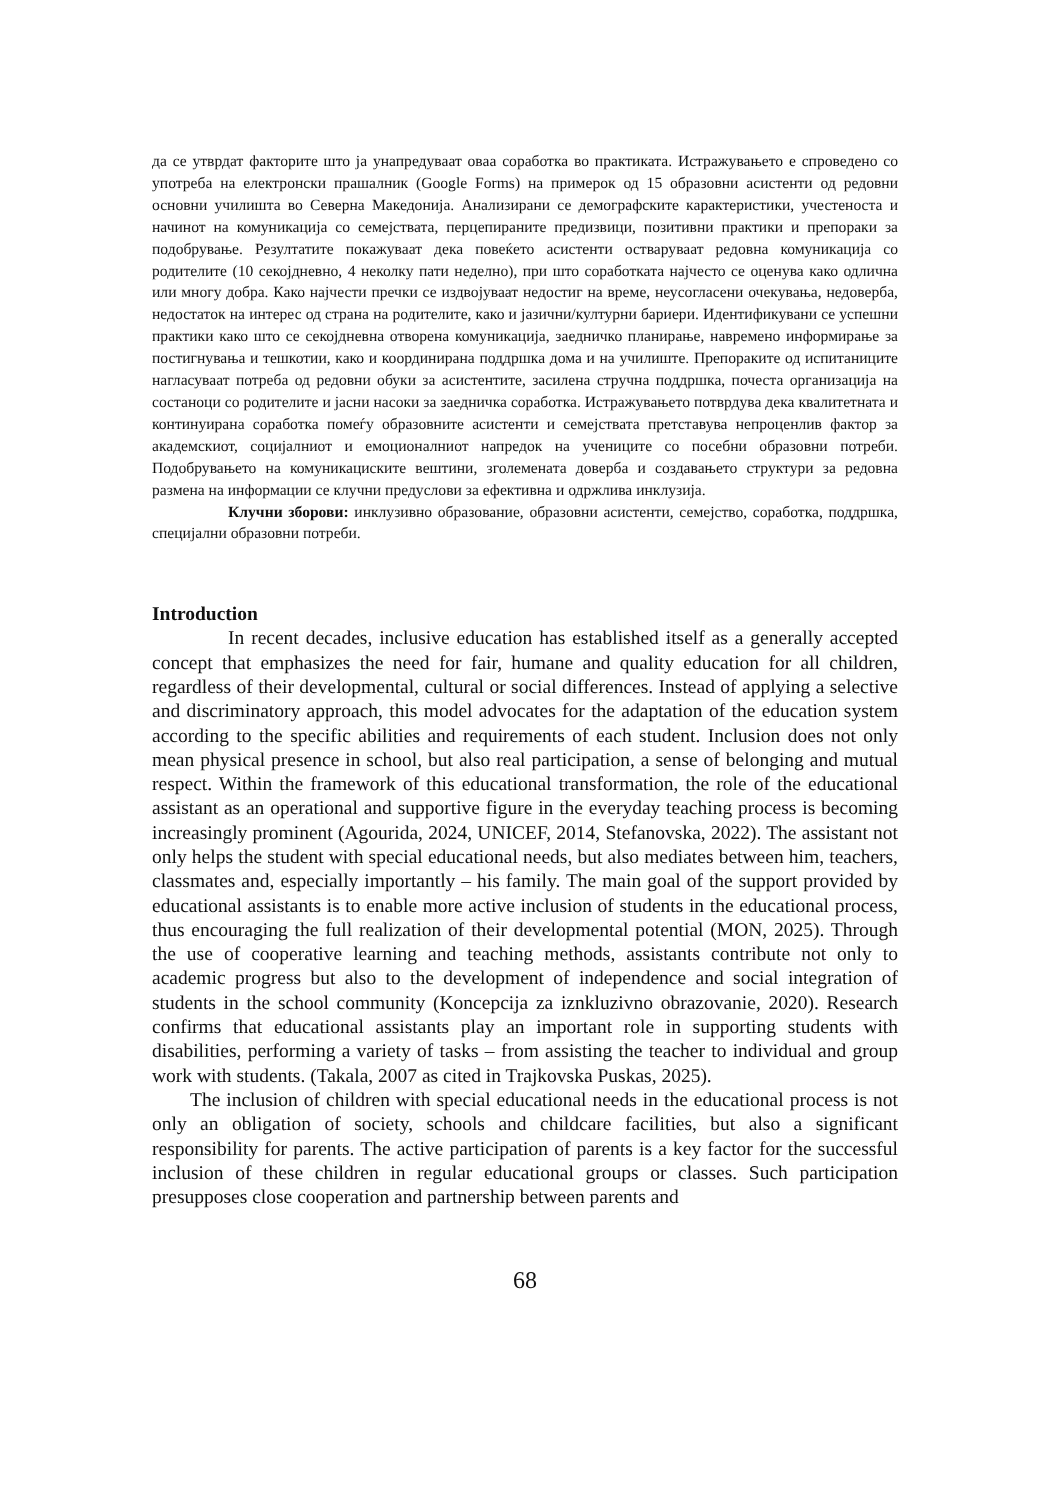да се утврдат факторите што ја унапредуваат оваа соработка во практиката. Истражувањето е спроведено со употреба на електронски прашалник (Google Forms) на примерок од 15 образовни асистенти од редовни основни училишта во Северна Македонија. Анализирани се демографските карактеристики, учестеноста и начинот на комуникација со семејствата, перцепираните предизвици, позитивни практики и препораки за подобрување. Резултатите покажуваат дека повеќето асистенти остваруваат редовна комуникација со родителите (10 секојдневно, 4 неколку пати неделно), при што соработката најчесто се оценува како одлична или многу добра. Како најчести пречки се издвојуваат недостиг на време, неусогласени очекувања, недоверба, недостаток на интерес од страна на родителите, како и јазични/културни бариери. Идентификувани се успешни практики како што се секојдневна отворена комуникација, заедничко планирање, навремено информирање за постигнувања и тешкотии, како и координирана поддршка дома и на училиште. Препораките од испитаниците нагласуваат потреба од редовни обуки за асистентите, засилена стручна поддршка, почеста организација на состаноци со родителите и јасни насоки за заедничка соработка. Истражувањето потврдува дека квалитетната и континуирана соработка помеѓу образовните асистенти и семејствата претставува непроценлив фактор за академскиот, социјалниот и емоционалниот напредок на учениците со посебни образовни потреби. Подобрувањето на комуникациските вештини, зголемената доверба и создавањето структури за редовна размена на информации се клучни предуслови за ефективна и одржлива инклузија.
Клучни зборови: инклузивно образование, образовни асистенти, семејство, соработка, поддршка, специјални образовни потреби.
Introduction
In recent decades, inclusive education has established itself as a generally accepted concept that emphasizes the need for fair, humane and quality education for all children, regardless of their developmental, cultural or social differences. Instead of applying a selective and discriminatory approach, this model advocates for the adaptation of the education system according to the specific abilities and requirements of each student. Inclusion does not only mean physical presence in school, but also real participation, a sense of belonging and mutual respect. Within the framework of this educational transformation, the role of the educational assistant as an operational and supportive figure in the everyday teaching process is becoming increasingly prominent (Agourida, 2024, UNICEF, 2014, Stefanovska, 2022). The assistant not only helps the student with special educational needs, but also mediates between him, teachers, classmates and, especially importantly – his family. The main goal of the support provided by educational assistants is to enable more active inclusion of students in the educational process, thus encouraging the full realization of their developmental potential (MON, 2025). Through the use of cooperative learning and teaching methods, assistants contribute not only to academic progress but also to the development of independence and social integration of students in the school community (Koncepcija za iznkluzivno obrazovanie, 2020). Research confirms that educational assistants play an important role in supporting students with disabilities, performing a variety of tasks – from assisting the teacher to individual and group work with students. (Takala, 2007 as cited in Trajkovska Puskas, 2025).
The inclusion of children with special educational needs in the educational process is not only an obligation of society, schools and childcare facilities, but also a significant responsibility for parents. The active participation of parents is a key factor for the successful inclusion of these children in regular educational groups or classes. Such participation presupposes close cooperation and partnership between parents and
68